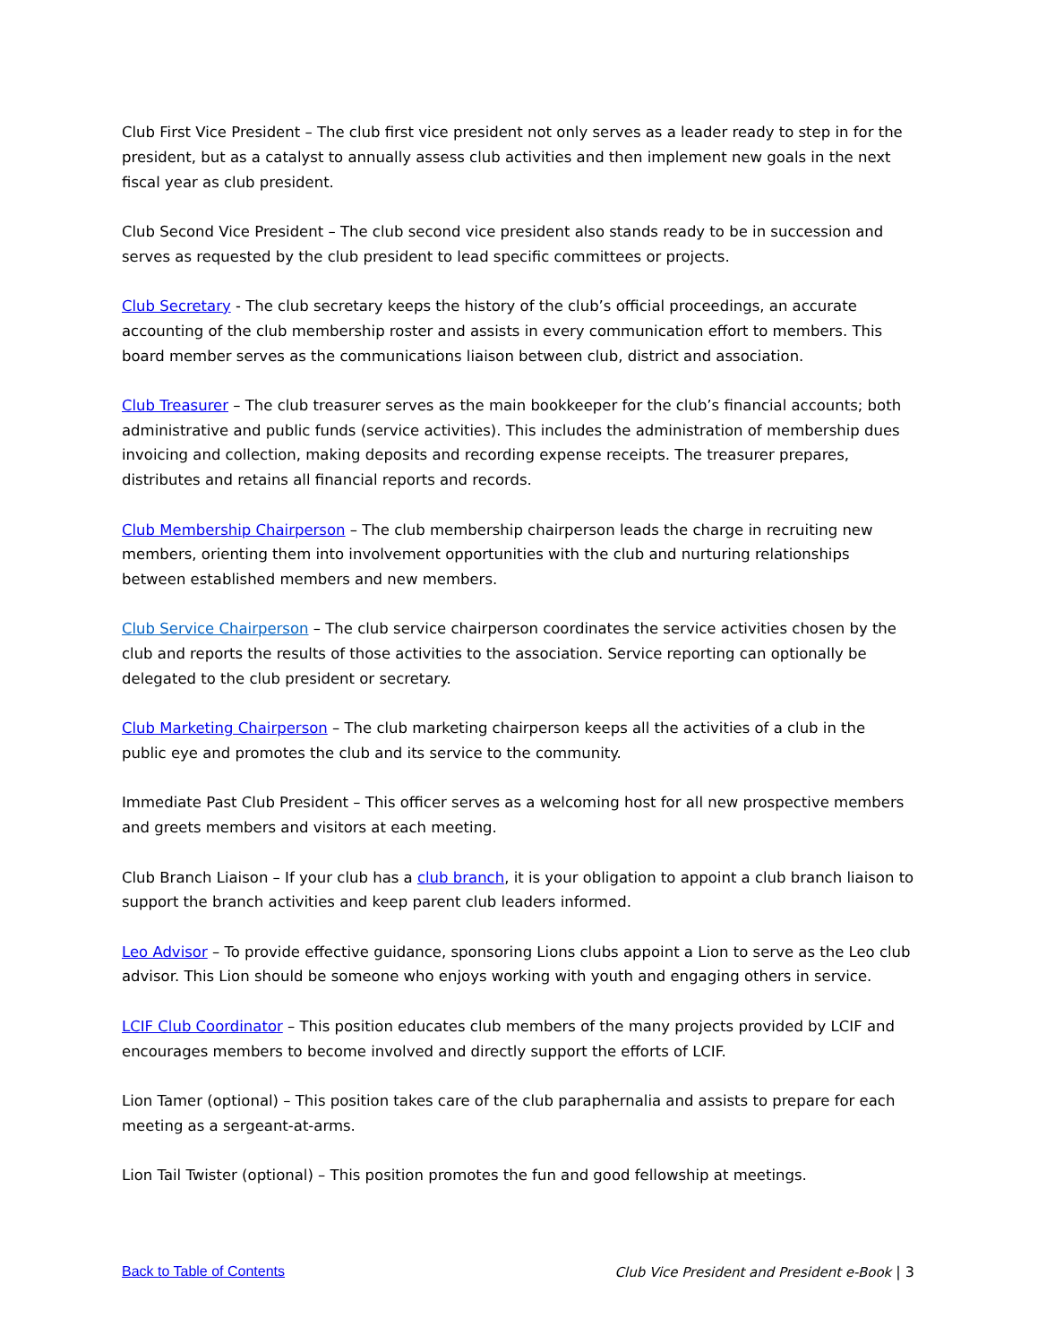Club First Vice President – The club first vice president not only serves as a leader ready to step in for the president, but as a catalyst to annually assess club activities and then implement new goals in the next fiscal year as club president.
Club Second Vice President – The club second vice president also stands ready to be in succession and serves as requested by the club president to lead specific committees or projects.
Club Secretary - The club secretary keeps the history of the club’s official proceedings, an accurate accounting of the club membership roster and assists in every communication effort to members. This board member serves as the communications liaison between club, district and association.
Club Treasurer – The club treasurer serves as the main bookkeeper for the club’s financial accounts; both administrative and public funds (service activities). This includes the administration of membership dues invoicing and collection, making deposits and recording expense receipts. The treasurer prepares, distributes and retains all financial reports and records.
Club Membership Chairperson – The club membership chairperson leads the charge in recruiting new members, orienting them into involvement opportunities with the club and nurturing relationships between established members and new members.
Club Service Chairperson – The club service chairperson coordinates the service activities chosen by the club and reports the results of those activities to the association. Service reporting can optionally be delegated to the club president or secretary.
Club Marketing Chairperson – The club marketing chairperson keeps all the activities of a club in the public eye and promotes the club and its service to the community.
Immediate Past Club President – This officer serves as a welcoming host for all new prospective members and greets members and visitors at each meeting.
Club Branch Liaison – If your club has a club branch, it is your obligation to appoint a club branch liaison to support the branch activities and keep parent club leaders informed.
Leo Advisor – To provide effective guidance, sponsoring Lions clubs appoint a Lion to serve as the Leo club advisor. This Lion should be someone who enjoys working with youth and engaging others in service.
LCIF Club Coordinator – This position educates club members of the many projects provided by LCIF and encourages members to become involved and directly support the efforts of LCIF.
Lion Tamer (optional) – This position takes care of the club paraphernalia and assists to prepare for each meeting as a sergeant-at-arms.
Lion Tail Twister (optional) – This position promotes the fun and good fellowship at meetings.
Back to Table of Contents Club Vice President and President e-Book | 3